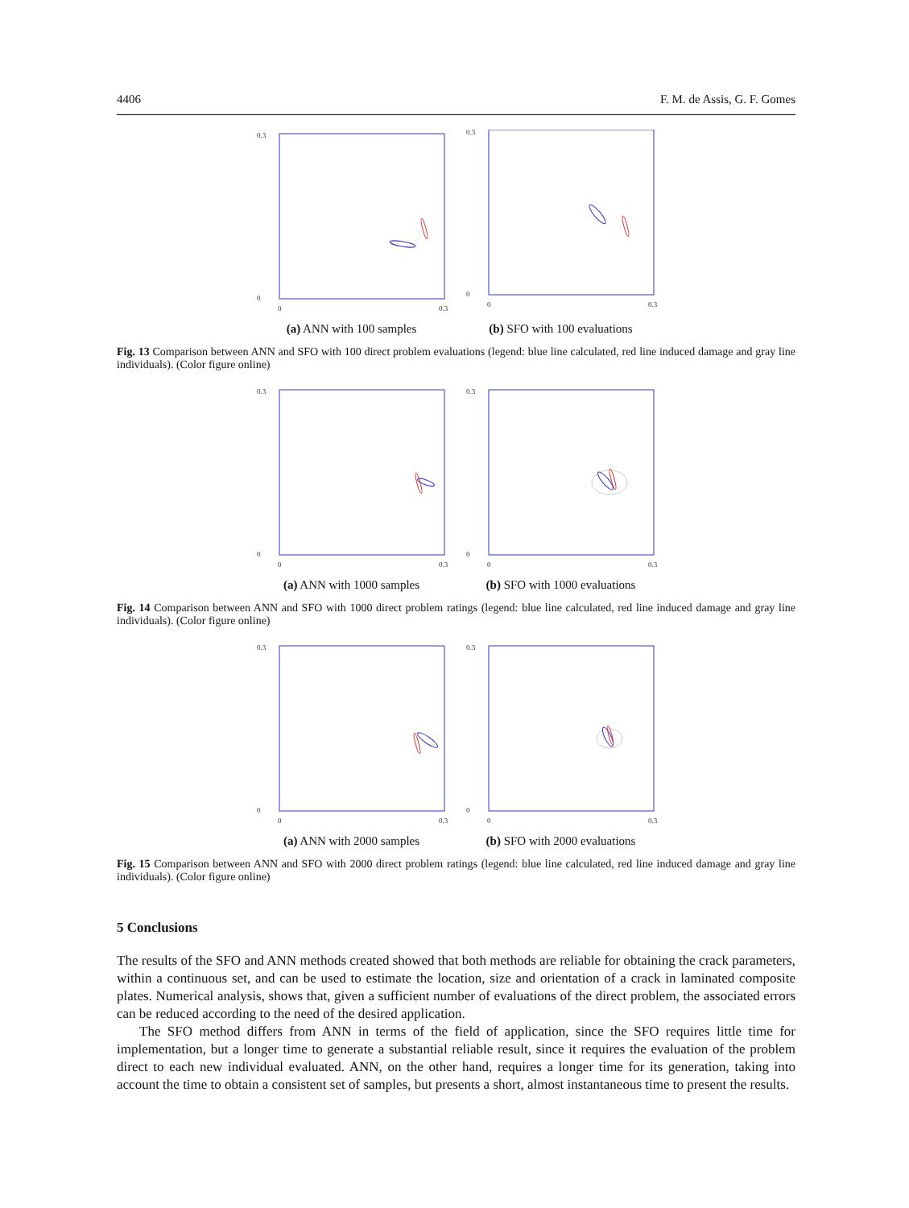4406 F. M. de Assis, G. F. Gomes
0.3
0
0
0.3
(a) ANN with 100 samples
0.3
0
0
0.3
(b) SFO with 100 evaluations
Fig. 13 Comparison between ANN and SFO with 100 direct problem evaluations (legend: blue line calculated, red line induced damage and gray line individuals). (Color figure online)
0.3
0
0
0.3
(a) ANN with 1000 samples
0.3
0
0
0.3
(b) SFO with 1000 evaluations
Fig. 14 Comparison between ANN and SFO with 1000 direct problem ratings (legend: blue line calculated, red line induced damage and gray line individuals). (Color figure online)
0.3
0
0
0.3
(a) ANN with 2000 samples
0.3
0
0
0.3
(b) SFO with 2000 evaluations
Fig. 15 Comparison between ANN and SFO with 2000 direct problem ratings (legend: blue line calculated, red line induced damage and gray line individuals). (Color figure online)
5 Conclusions
The results of the SFO and ANN methods created showed that both methods are reliable for obtaining the crack parameters, within a continuous set, and can be used to estimate the location, size and orientation of a crack in laminated composite plates. Numerical analysis, shows that, given a sufficient number of evaluations of the direct problem, the associated errors can be reduced according to the need of the desired application.
The SFO method differs from ANN in terms of the field of application, since the SFO requires little time for implementation, but a longer time to generate a substantial reliable result, since it requires the evaluation of the problem direct to each new individual evaluated. ANN, on the other hand, requires a longer time for its generation, taking into account the time to obtain a consistent set of samples, but presents a short, almost instantaneous time to present the results.